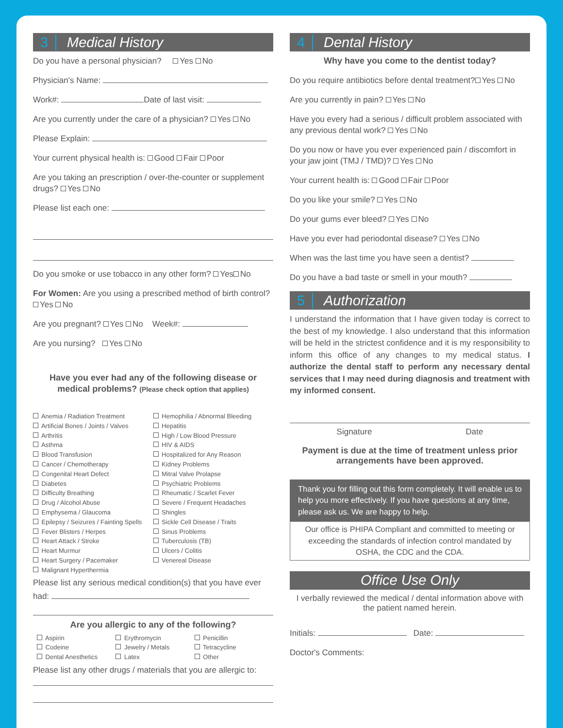3 Medical History
Do you have a personal physician? Yes No
Physician's Name:
Work#: Date of last visit:
Are you currently under the care of a physician? Yes No
Please Explain:
Your current physical health is: Good Fair Poor
Are you taking an prescription / over-the-counter or supplement drugs? Yes No
Please list each one:
Do you smoke or use tobacco in any other form? Yes No
For Women: Are you using a prescribed method of birth control? Yes No
Are you pregnant? Yes No Week#:
Are you nursing? Yes No
Have you ever had any of the following disease or medical problems? (Please check option that applies)
Anemia / Radiation Treatment
Artificial Bones / Joints / Valves
Arthritis
Asthma
Blood Transfusion
Cancer / Chemotherapy
Congenital Heart Defect
Diabetes
Difficulty Breathing
Drug / Alcohol Abuse
Emphysema / Glaucoma
Epilepsy / Seizures / Fainting Spells
Fever Blisters / Herpes
Heart Attack / Stroke
Heart Murmur
Heart Surgery / Pacemaker
Malignant Hyperthermia
Hemophilia / Abnormal Bleeding
Hepatitis
High / Low Blood Pressure
HIV & AIDS
Hospitalized for Any Reason
Kidney Problems
Mitral Valve Prolapse
Psychiatric Problems
Rheumatic / Scarlet Fever
Severe / Frequent Headaches
Shingles
Sickle Cell Disease / Traits
Sinus Problems
Tuberculosis (TB)
Ulcers / Colitis
Venereal Disease
Please list any serious medical condition(s) that you have ever had:
Are you allergic to any of the following?
Aspirin
Codeine
Dental Anesthetics
Erythromycin
Jewelry / Metals
Latex
Penicillin
Tetracycline
Other
Please list any other drugs / materials that you are allergic to:
4 Dental History
Why have you come to the dentist today?
Do you require antibiotics before dental treatment? Yes No
Are you currently in pain? Yes No
Have you every had a serious / difficult problem associated with any previous dental work? Yes No
Do you now or have you ever experienced pain / discomfort in your jaw joint (TMJ / TMD)? Yes No
Your current health is: Good Fair Poor
Do you like your smile? Yes No
Do your gums ever bleed? Yes No
Have you ever had periodontal disease? Yes No
When was the last time you have seen a dentist?
Do you have a bad taste or smell in your mouth?
5 Authorization
I understand the information that I have given today is correct to the best of my knowledge. I also understand that this information will be held in the strictest confidence and it is my responsibility to inform this office of any changes to my medical status. I authorize the dental staff to perform any necessary dental services that I may need during diagnosis and treatment with my informed consent.
Signature Date
Payment is due at the time of treatment unless prior arrangements have been approved.
Thank you for filling out this form completely. It will enable us to help you more effectively. If you have questions at any time, please ask us. We are happy to help.
Our office is PHIPA Compliant and committed to meeting or exceeding the standards of infection control mandated by OSHA, the CDC and the CDA.
Office Use Only
I verbally reviewed the medical / dental information above with the patient named herein.
Initials: Date:
Doctor's Comments: